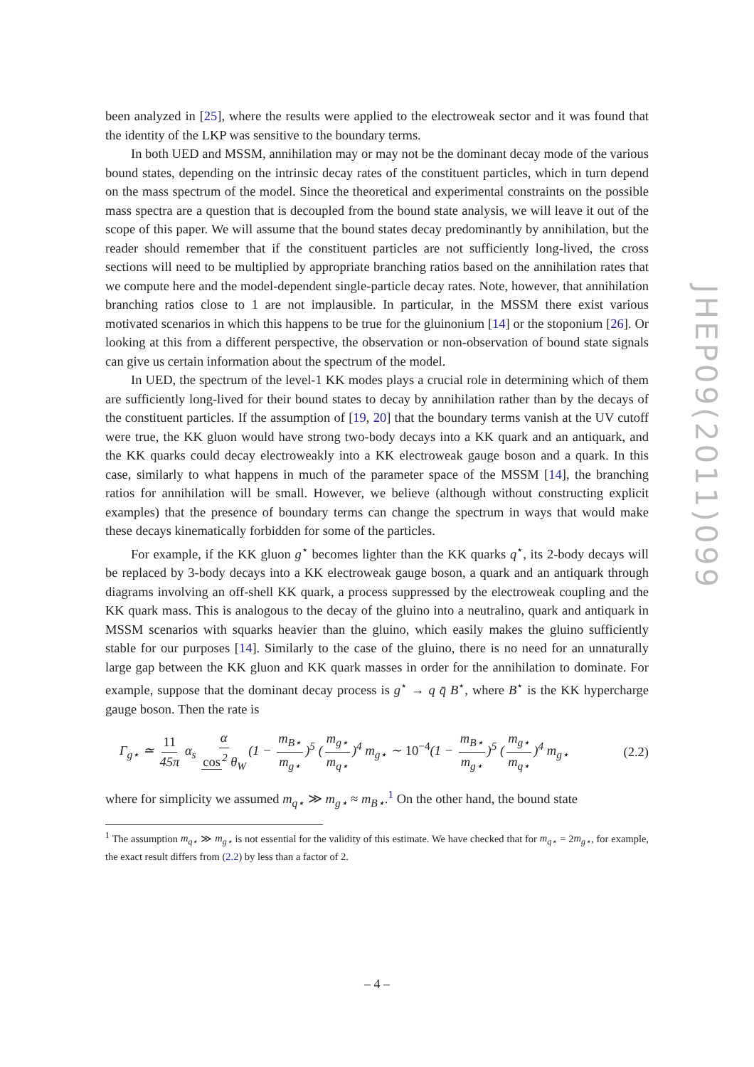been analyzed in [25], where the results were applied to the electroweak sector and it was found that the identity of the LKP was sensitive to the boundary terms.
In both UED and MSSM, annihilation may or may not be the dominant decay mode of the various bound states, depending on the intrinsic decay rates of the constituent particles, which in turn depend on the mass spectrum of the model. Since the theoretical and experimental constraints on the possible mass spectra are a question that is decoupled from the bound state analysis, we will leave it out of the scope of this paper. We will assume that the bound states decay predominantly by annihilation, but the reader should remember that if the constituent particles are not sufficiently long-lived, the cross sections will need to be multiplied by appropriate branching ratios based on the annihilation rates that we compute here and the model-dependent single-particle decay rates. Note, however, that annihilation branching ratios close to 1 are not implausible. In particular, in the MSSM there exist various motivated scenarios in which this happens to be true for the gluinonium [14] or the stoponium [26]. Or looking at this from a different perspective, the observation or non-observation of bound state signals can give us certain information about the spectrum of the model.
In UED, the spectrum of the level-1 KK modes plays a crucial role in determining which of them are sufficiently long-lived for their bound states to decay by annihilation rather than by the decays of the constituent particles. If the assumption of [19, 20] that the boundary terms vanish at the UV cutoff were true, the KK gluon would have strong two-body decays into a KK quark and an antiquark, and the KK quarks could decay electroweakly into a KK electroweak gauge boson and a quark. In this case, similarly to what happens in much of the parameter space of the MSSM [14], the branching ratios for annihilation will be small. However, we believe (although without constructing explicit examples) that the presence of boundary terms can change the spectrum in ways that would make these decays kinematically forbidden for some of the particles.
For example, if the KK gluon g<sup>⋆</sup> becomes lighter than the KK quarks q<sup>⋆</sup>, its 2-body decays will be replaced by 3-body decays into a KK electroweak gauge boson, a quark and an antiquark through diagrams involving an off-shell KK quark, a process suppressed by the electroweak coupling and the KK quark mass. This is analogous to the decay of the gluino into a neutralino, quark and antiquark in MSSM scenarios with squarks heavier than the gluino, which easily makes the gluino sufficiently stable for our purposes [14]. Similarly to the case of the gluino, there is no need for an unnaturally large gap between the KK gluon and KK quark masses in order for the annihilation to dominate. For example, suppose that the dominant decay process is g<sup>⋆</sup> → q q̄ B<sup>⋆</sup>, where B<sup>⋆</sup> is the KK hypercharge gauge boson. Then the rate is
Γ<sub>g⋆</sub> ≃ 11 45π α<sub>s</sub> α cos<sup>2</sup> θ<sub>W</sub> (1 − m<sub>B⋆</sub> m<sub>g⋆</sub>)<sup>5</sup> (m<sub>g⋆</sub> m<sub>q⋆</sub>)<sup>4</sup> m<sub>g⋆</sub> ∼ 10<sup>−4</sup>(1 − m<sub>B⋆</sub> m<sub>g⋆</sub>)<sup>5</sup> (m<sub>g⋆</sub> m<sub>q⋆</sub>)<sup>4</sup> m<sub>g⋆</sub> (2.2)
where for simplicity we assumed m<sub>q⋆</sub> ≫ m<sub>g⋆</sub> ≈ m<sub>B⋆</sub>.<sup>1</sup> On the other hand, the bound state
<sup>1</sup> The assumption m<sub>q⋆</sub> ≫ m<sub>g⋆</sub> is not essential for the validity of this estimate. We have checked that for m<sub>q⋆</sub> = 2m<sub>g⋆</sub>, for example, the exact result differs from (2.2) by less than a factor of 2.
JHEP09(2011)099
– 4 –